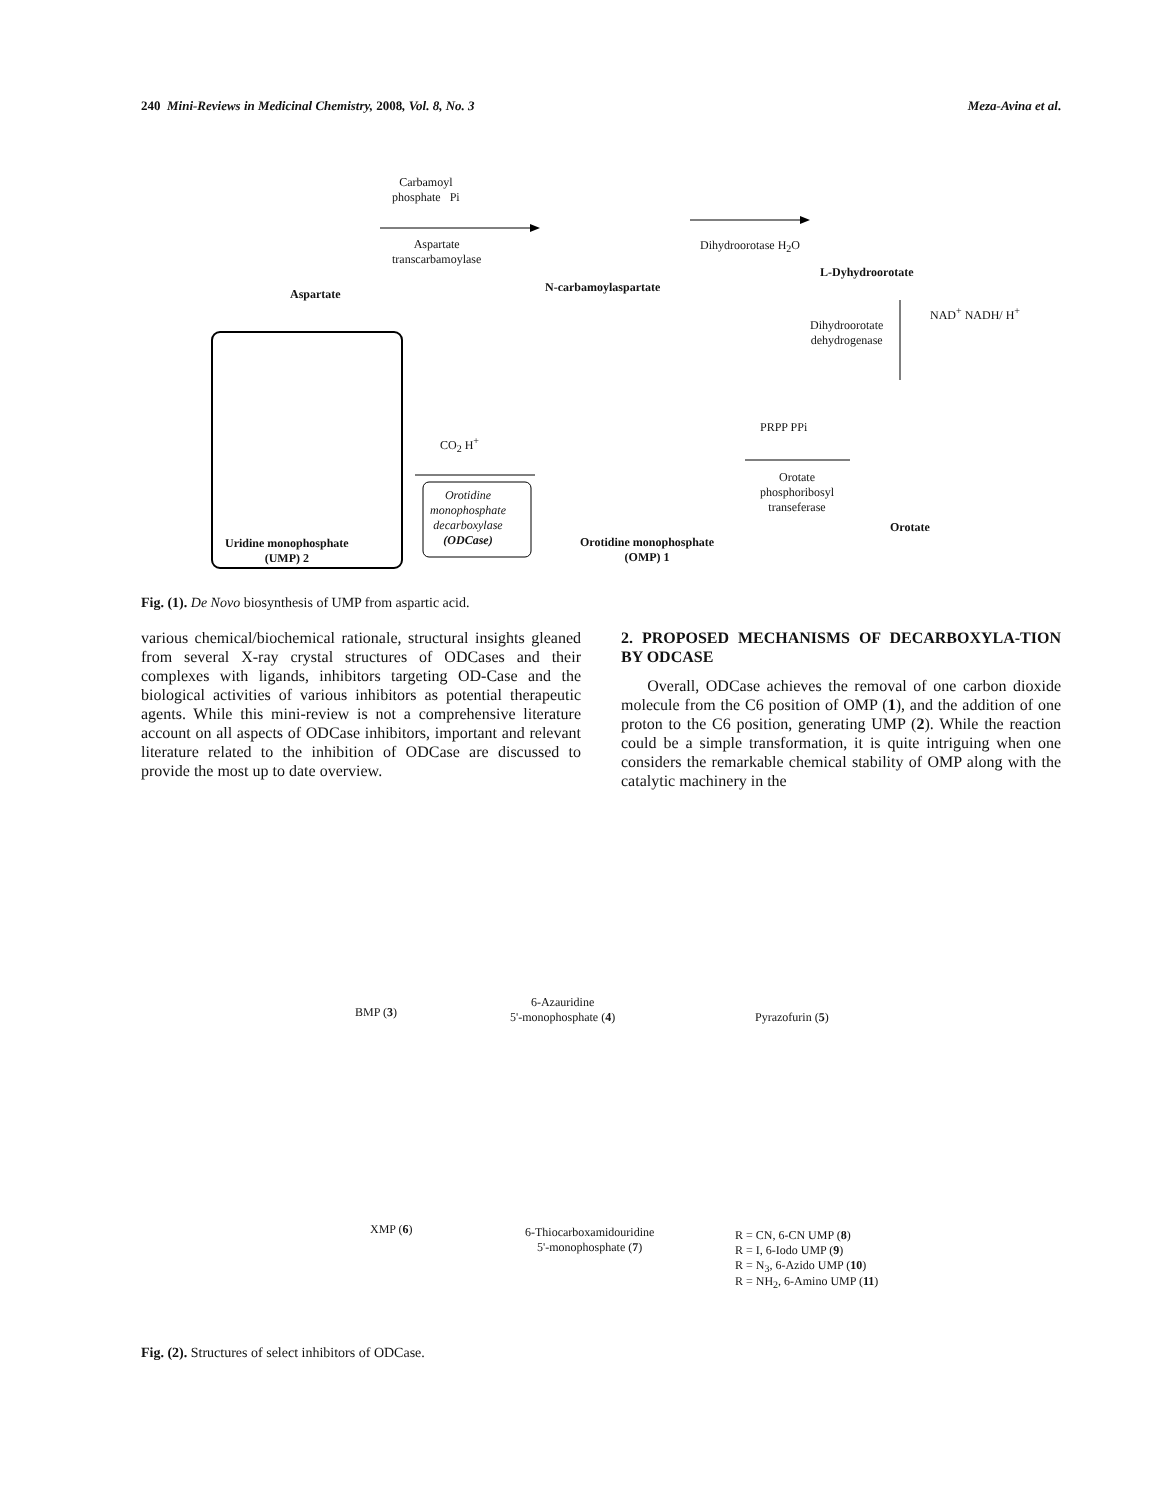240 Mini-Reviews in Medicinal Chemistry, 2008, Vol. 8, No. 3 Meza-Avina et al.
Aspartate
Carbamoyl
phosphate Pi
Aspartate
transcarbamoylase
N-carbamoylaspartate
Dihydroorotase H<sub>2</sub>O
L-Dyhydroorotate
Dihydroorotate
dehydrogenase
NAD<sup>+</sup> NADH/ H<sup>+</sup>
Orotate
PRPP PPi
Orotate
phosphoribosyl
transeferase
Orotidine monophosphate
(OMP) 1
CO<sub>2</sub> H<sup>+</sup>
Orotidine
monophosphate
decarboxylase
(ODCase)
Uridine monophosphate
(UMP) 2
Fig. (1). De Novo biosynthesis of UMP from aspartic acid.
various chemical/biochemical rationale, structural insights gleaned from several X-ray crystal structures of ODCases and their complexes with ligands, inhibitors targeting OD-Case and the biological activities of various inhibitors as potential therapeutic agents. While this mini-review is not a comprehensive literature account on all aspects of ODCase inhibitors, important and relevant literature related to the inhibition of ODCase are discussed to provide the most up to date overview.
2. PROPOSED MECHANISMS OF DECARBOXYLA-TION BY ODCASE
Overall, ODCase achieves the removal of one carbon dioxide molecule from the C6 position of OMP (1), and the addition of one proton to the C6 position, generating UMP (2). While the reaction could be a simple transformation, it is quite intriguing when one considers the remarkable chemical stability of OMP along with the catalytic machinery in the
BMP (3)
6-Azauridine
5'-monophosphate (4)
Pyrazofurin (5)
XMP (6)
6-Thiocarboxamidouridine
5'-monophosphate (7)
R = CN, 6-CN UMP (8)
R = I, 6-Iodo UMP (9)
R = N<sub>3</sub>, 6-Azido UMP (10)
R = NH<sub>2</sub>, 6-Amino UMP (11)
Fig. (2). Structures of select inhibitors of ODCase.